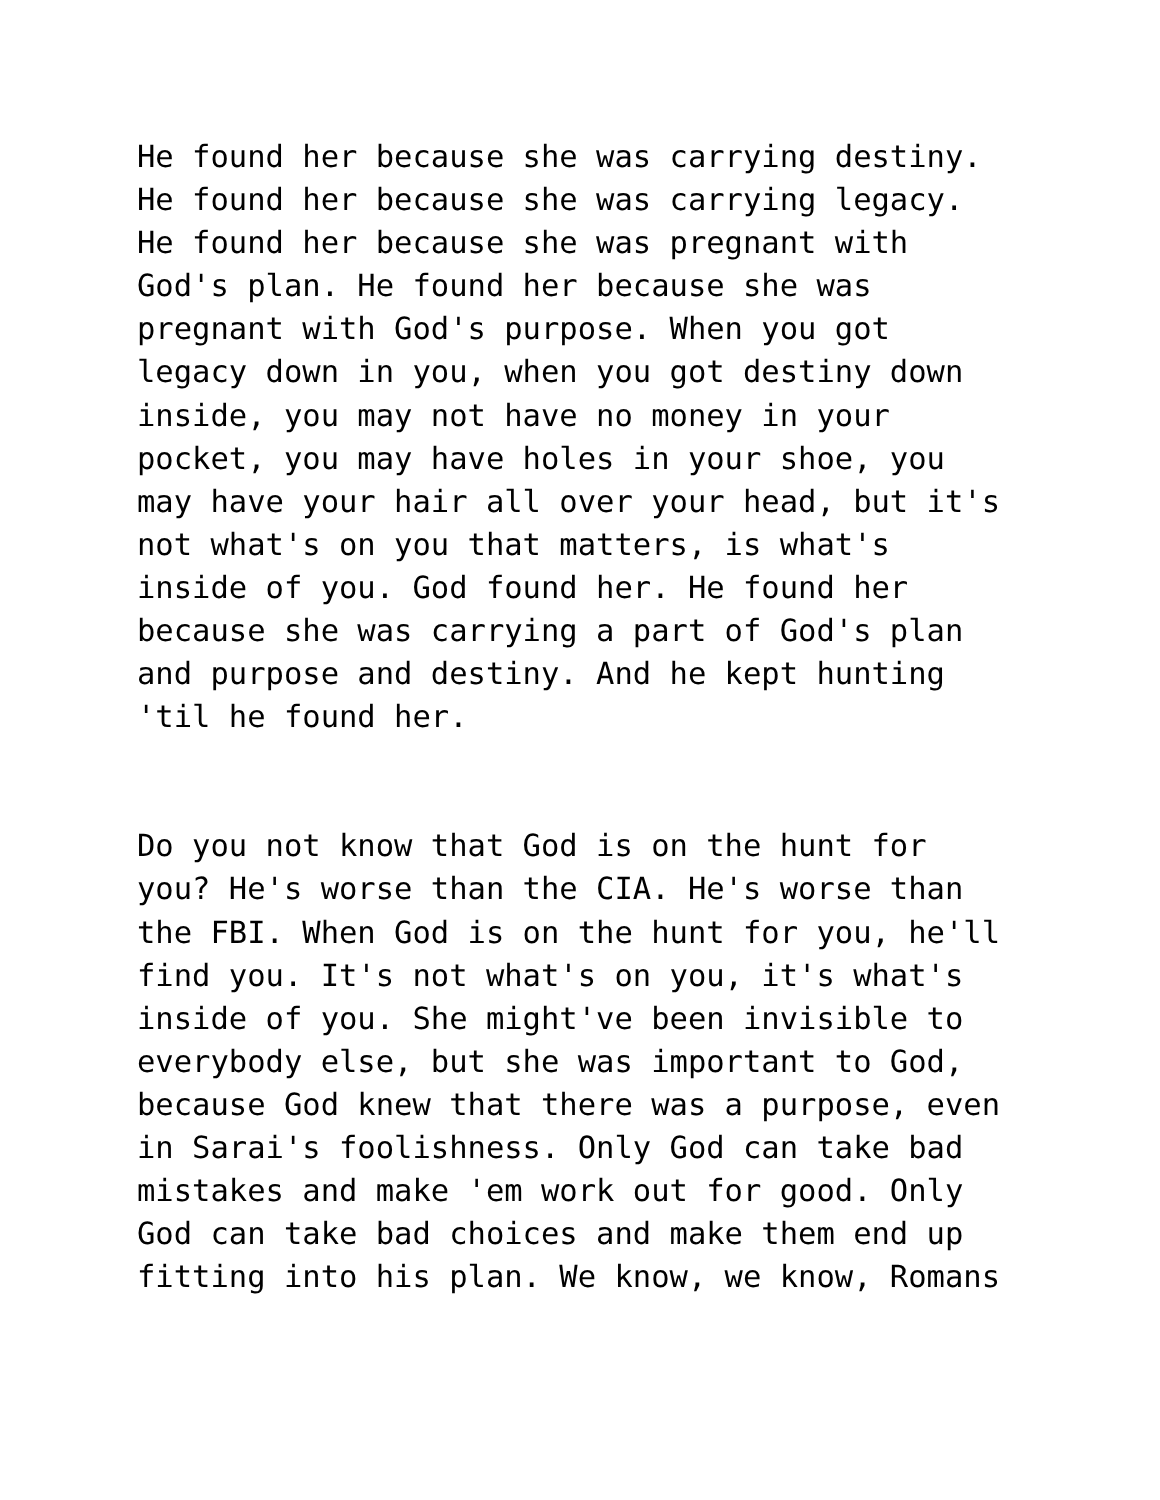He found her because she was carrying destiny. He found her because she was carrying legacy. He found her because she was pregnant with God's plan. He found her because she was pregnant with God's purpose. When you got legacy down in you, when you got destiny down inside, you may not have no money in your pocket, you may have holes in your shoe, you may have your hair all over your head, but it's not what's on you that matters, is what's inside of you. God found her. He found her because she was carrying a part of God's plan and purpose and destiny. And he kept hunting 'til he found her.
Do you not know that God is on the hunt for you? He's worse than the CIA. He's worse than the FBI. When God is on the hunt for you, he'll find you. It's not what's on you, it's what's inside of you. She might've been invisible to everybody else, but she was important to God, because God knew that there was a purpose, even in Sarai's foolishness. Only God can take bad mistakes and make 'em work out for good. Only God can take bad choices and make them end up fitting into his plan. We know, we know, Romans